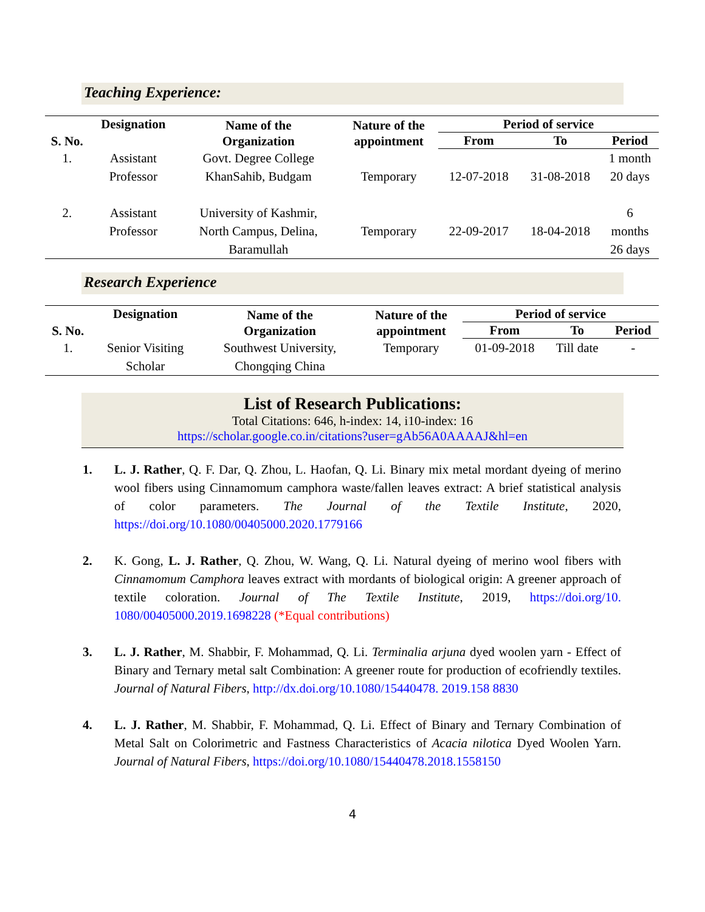Teaching Experience:
| S. No. | Designation | Name of the Organization | Nature of the appointment | Period of service | | |
| --- | --- | --- | --- | --- | --- | --- |
| | | | | From | To | Period |
| 1. | Assistant Professor | Govt. Degree College KhanSahib, Budgam | Temporary | 12-07-2018 | 31-08-2018 | 1 month 20 days |
| 2. | Assistant Professor | University of Kashmir, North Campus, Delina, Baramullah | Temporary | 22-09-2017 | 18-04-2018 | 6 months 26 days |
Research Experience
| S. No. | Designation | Name of the Organization | Nature of the appointment | Period of service | | |
| --- | --- | --- | --- | --- | --- | --- |
| | | | | From | To | Period |
| 1. | Senior Visiting Scholar | Southwest University, Chongqing China | Temporary | 01-09-2018 | Till date | - |
List of Research Publications:
Total Citations: 646, h-index: 14, i10-index: 16
https://scholar.google.co.in/citations?user=gAb56A0AAAAJ&hl=en
1. L. J. Rather, Q. F. Dar, Q. Zhou, L. Haofan, Q. Li. Binary mix metal mordant dyeing of merino wool fibers using Cinnamomum camphora waste/fallen leaves extract: A brief statistical analysis of color parameters. The Journal of the Textile Institute, 2020, https://doi.org/10.1080/00405000.2020.1779166
2. K. Gong, L. J. Rather, Q. Zhou, W. Wang, Q. Li. Natural dyeing of merino wool fibers with Cinnamomum Camphora leaves extract with mordants of biological origin: A greener approach of textile coloration. Journal of The Textile Institute, 2019, https://doi.org/10. 1080/00405000.2019.1698228 (*Equal contributions)
3. L. J. Rather, M. Shabbir, F. Mohammad, Q. Li. Terminalia arjuna dyed woolen yarn - Effect of Binary and Ternary metal salt Combination: A greener route for production of ecofriendly textiles. Journal of Natural Fibers, http://dx.doi.org/10.1080/15440478. 2019.158 8830
4. L. J. Rather, M. Shabbir, F. Mohammad, Q. Li. Effect of Binary and Ternary Combination of Metal Salt on Colorimetric and Fastness Characteristics of Acacia nilotica Dyed Woolen Yarn. Journal of Natural Fibers, https://doi.org/10.1080/15440478.2018.1558150
4